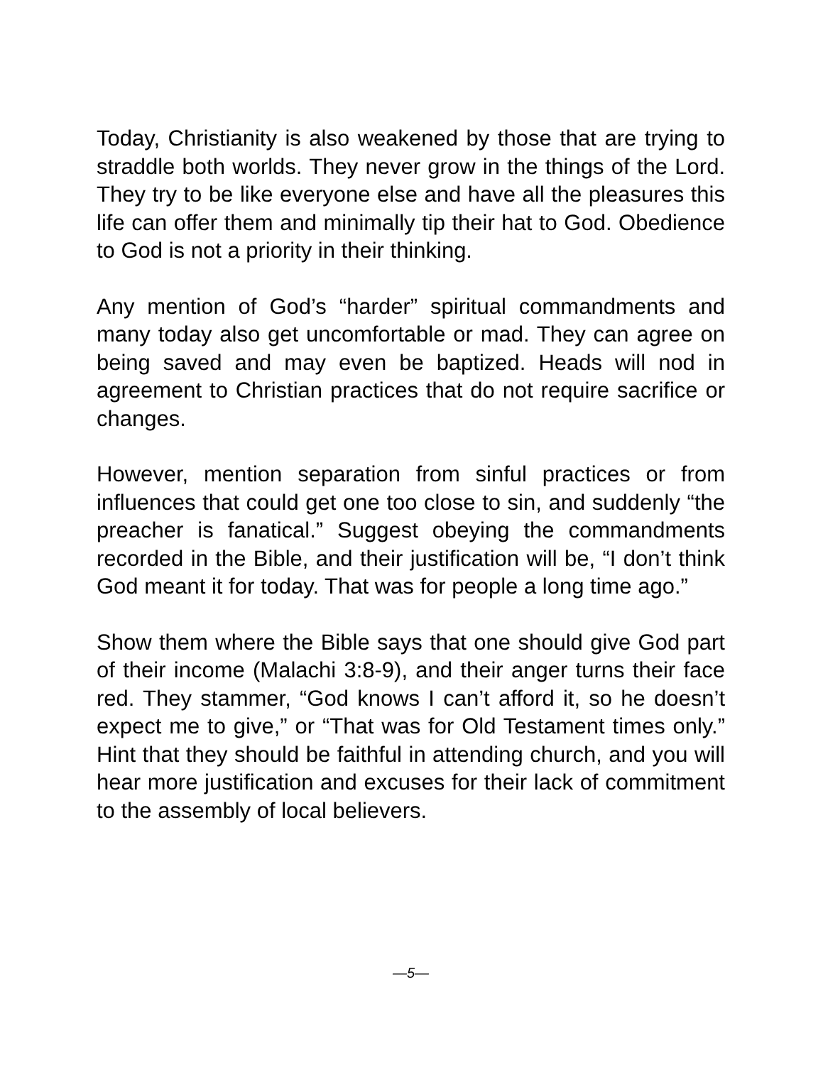Today, Christianity is also weakened by those that are trying to straddle both worlds. They never grow in the things of the Lord. They try to be like everyone else and have all the pleasures this life can offer them and minimally tip their hat to God. Obedience to God is not a priority in their thinking.
Any mention of God’s “harder” spiritual commandments and many today also get uncomfortable or mad. They can agree on being saved and may even be baptized. Heads will nod in agreement to Christian practices that do not require sacrifice or changes.
However, mention separation from sinful practices or from influences that could get one too close to sin, and suddenly “the preacher is fanatical.” Suggest obeying the commandments recorded in the Bible, and their justification will be, “I don’t think God meant it for today. That was for people a long time ago.”
Show them where the Bible says that one should give God part of their income (Malachi 3:8-9), and their anger turns their face red. They stammer, “God knows I can’t afford it, so he doesn’t expect me to give,” or “That was for Old Testament times only.” Hint that they should be faithful in attending church, and you will hear more justification and excuses for their lack of commitment to the assembly of local believers.
—5—